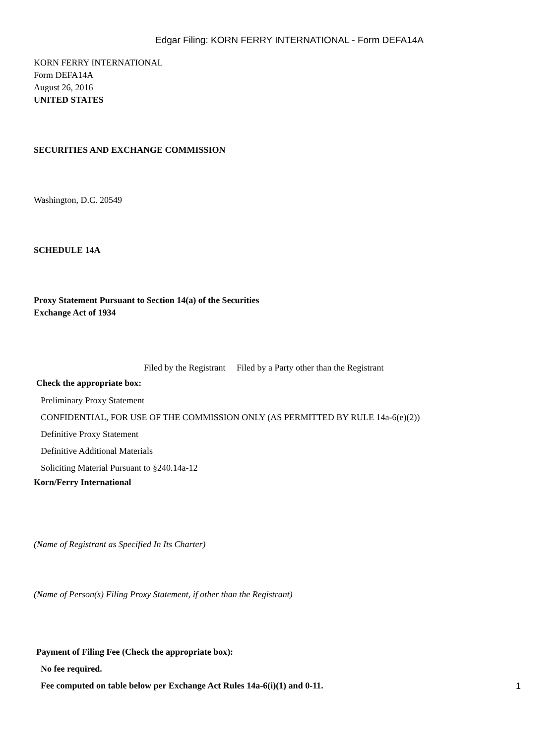Edgar Filing: KORN FERRY INTERNATIONAL - Form DEFA14A
KORN FERRY INTERNATIONAL
Form DEFA14A
August 26, 2016
UNITED STATES
SECURITIES AND EXCHANGE COMMISSION
Washington, D.C. 20549
SCHEDULE 14A
Proxy Statement Pursuant to Section 14(a) of the Securities
Exchange Act of 1934
Filed by the Registrant Filed by a Party other than the Registrant
Check the appropriate box:
Preliminary Proxy Statement
CONFIDENTIAL, FOR USE OF THE COMMISSION ONLY (AS PERMITTED BY RULE 14a-6(e)(2))
Definitive Proxy Statement
Definitive Additional Materials
Soliciting Material Pursuant to §240.14a-12
Korn/Ferry International
(Name of Registrant as Specified In Its Charter)
(Name of Person(s) Filing Proxy Statement, if other than the Registrant)
Payment of Filing Fee (Check the appropriate box):
No fee required.
Fee computed on table below per Exchange Act Rules 14a-6(i)(1) and 0-11.
1